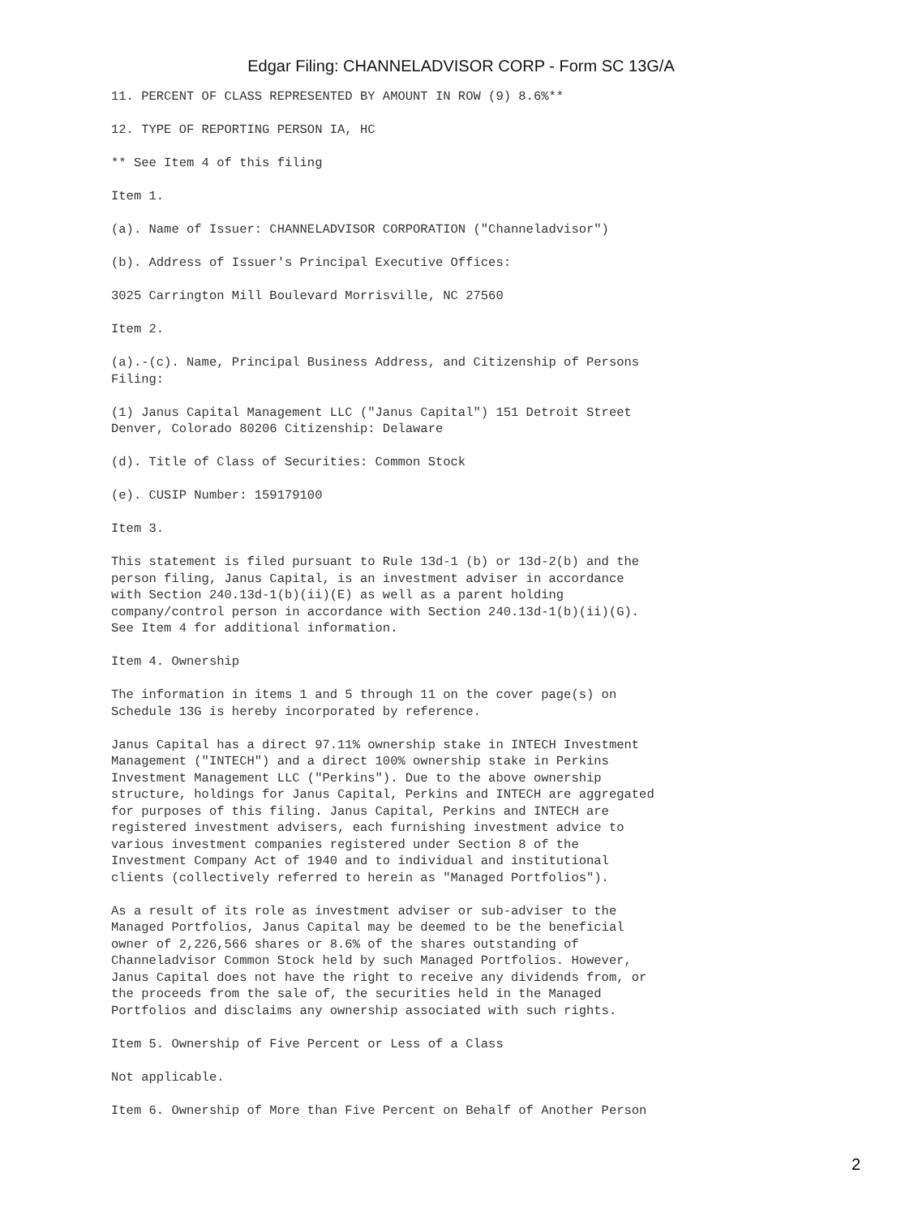Edgar Filing: CHANNELADVISOR CORP - Form SC 13G/A
11. PERCENT OF CLASS REPRESENTED BY AMOUNT IN ROW (9) 8.6%**
12. TYPE OF REPORTING PERSON IA, HC
** See Item 4 of this filing
Item 1.
(a). Name of Issuer: CHANNELADVISOR CORPORATION ("Channeladvisor")
(b). Address of Issuer's Principal Executive Offices:
3025 Carrington Mill Boulevard Morrisville, NC 27560
Item 2.
(a).-(c). Name, Principal Business Address, and Citizenship of Persons Filing:
(1) Janus Capital Management LLC ("Janus Capital") 151 Detroit Street Denver, Colorado 80206 Citizenship: Delaware
(d). Title of Class of Securities: Common Stock
(e). CUSIP Number: 159179100
Item 3.
This statement is filed pursuant to Rule 13d-1 (b) or 13d-2(b) and the person filing, Janus Capital, is an investment adviser in accordance with Section 240.13d-1(b)(ii)(E) as well as a parent holding company/control person in accordance with Section 240.13d-1(b)(ii)(G). See Item 4 for additional information.
Item 4. Ownership
The information in items 1 and 5 through 11 on the cover page(s) on Schedule 13G is hereby incorporated by reference.
Janus Capital has a direct 97.11% ownership stake in INTECH Investment Management ("INTECH") and a direct 100% ownership stake in Perkins Investment Management LLC ("Perkins"). Due to the above ownership structure, holdings for Janus Capital, Perkins and INTECH are aggregated for purposes of this filing. Janus Capital, Perkins and INTECH are registered investment advisers, each furnishing investment advice to various investment companies registered under Section 8 of the Investment Company Act of 1940 and to individual and institutional clients (collectively referred to herein as "Managed Portfolios").
As a result of its role as investment adviser or sub-adviser to the Managed Portfolios, Janus Capital may be deemed to be the beneficial owner of 2,226,566 shares or 8.6% of the shares outstanding of Channeladvisor Common Stock held by such Managed Portfolios. However, Janus Capital does not have the right to receive any dividends from, or the proceeds from the sale of, the securities held in the Managed Portfolios and disclaims any ownership associated with such rights.
Item 5. Ownership of Five Percent or Less of a Class
Not applicable.
Item 6. Ownership of More than Five Percent on Behalf of Another Person
2